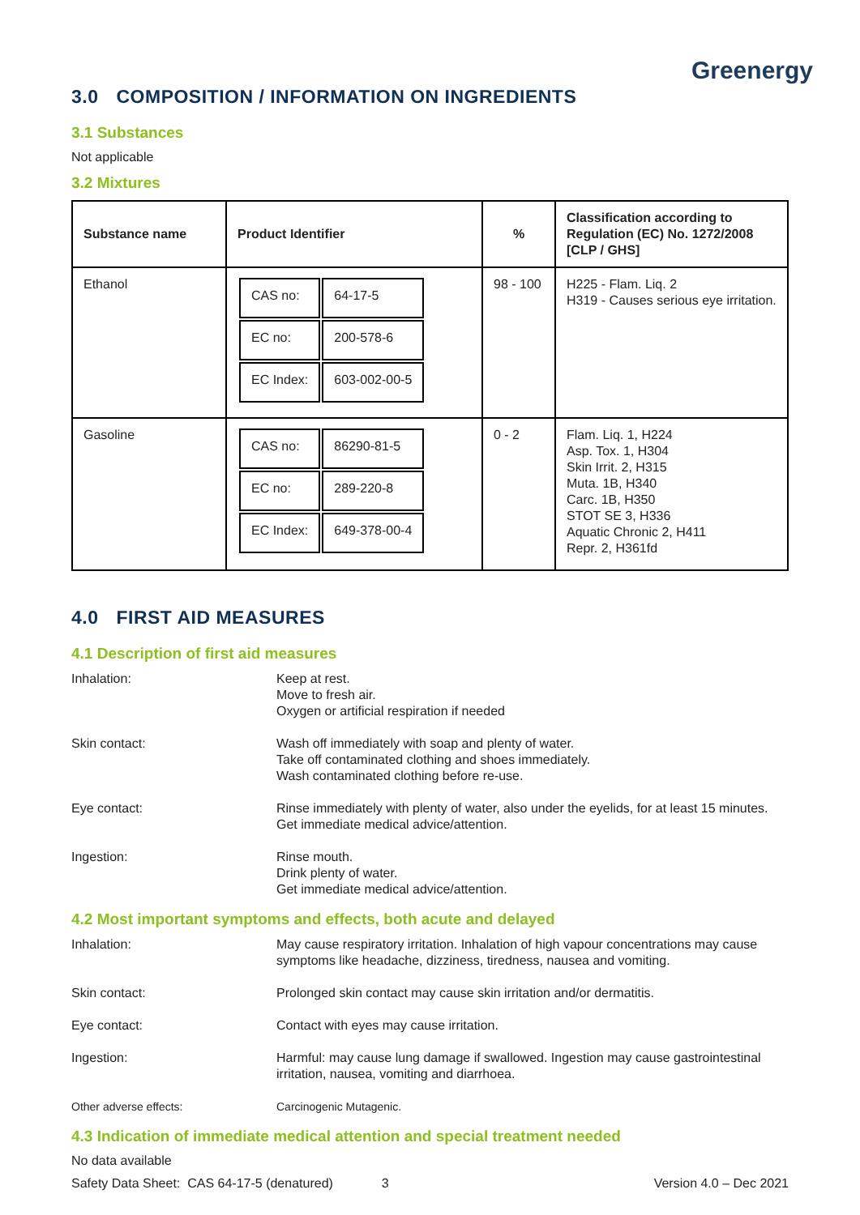Greenergy
3.0 COMPOSITION / INFORMATION ON INGREDIENTS
3.1 Substances
Not applicable
3.2 Mixtures
| Substance name | Product Identifier | % | Classification according to Regulation (EC) No. 1272/2008 [CLP / GHS] |
| --- | --- | --- | --- |
| Ethanol | / CAS no: / 64-17-5 / / EC no: / 200-578-6 / / EC Index: / 603-002-00-5 / | 98 - 100 | H225 - Flam. Liq. 2 H319 - Causes serious eye irritation. |
| Gasoline | / CAS no: / 86290-81-5 / / EC no: / 289-220-8 / / EC Index: / 649-378-00-4 / | 0 - 2 | Flam. Liq. 1, H224 Asp. Tox. 1, H304 Skin Irrit. 2, H315 Muta. 1B, H340 Carc. 1B, H350 STOT SE 3, H336 Aquatic Chronic 2, H411 Repr. 2, H361fd |
4.0 FIRST AID MEASURES
4.1 Description of first aid measures
| Inhalation: | Keep at rest. Move to fresh air. Oxygen or artificial respiration if needed |
| Skin contact: | Wash off immediately with soap and plenty of water. Take off contaminated clothing and shoes immediately. Wash contaminated clothing before re-use. |
| Eye contact: | Rinse immediately with plenty of water, also under the eyelids, for at least 15 minutes. Get immediate medical advice/attention. |
| Ingestion: | Rinse mouth. Drink plenty of water. Get immediate medical advice/attention. |
4.2 Most important symptoms and effects, both acute and delayed
| Inhalation: | May cause respiratory irritation. Inhalation of high vapour concentrations may cause symptoms like headache, dizziness, tiredness, nausea and vomiting. |
| Skin contact: | Prolonged skin contact may cause skin irritation and/or dermatitis. |
| Eye contact: | Contact with eyes may cause irritation. |
| Ingestion: | Harmful: may cause lung damage if swallowed. Ingestion may cause gastrointestinal irritation, nausea, vomiting and diarrhoea. |
| Other adverse effects: | Carcinogenic Mutagenic. |
4.3 Indication of immediate medical attention and special treatment needed
No data available
Safety Data Sheet: CAS 64-17-5 (denatured) 3 Version 4.0 – Dec 2021